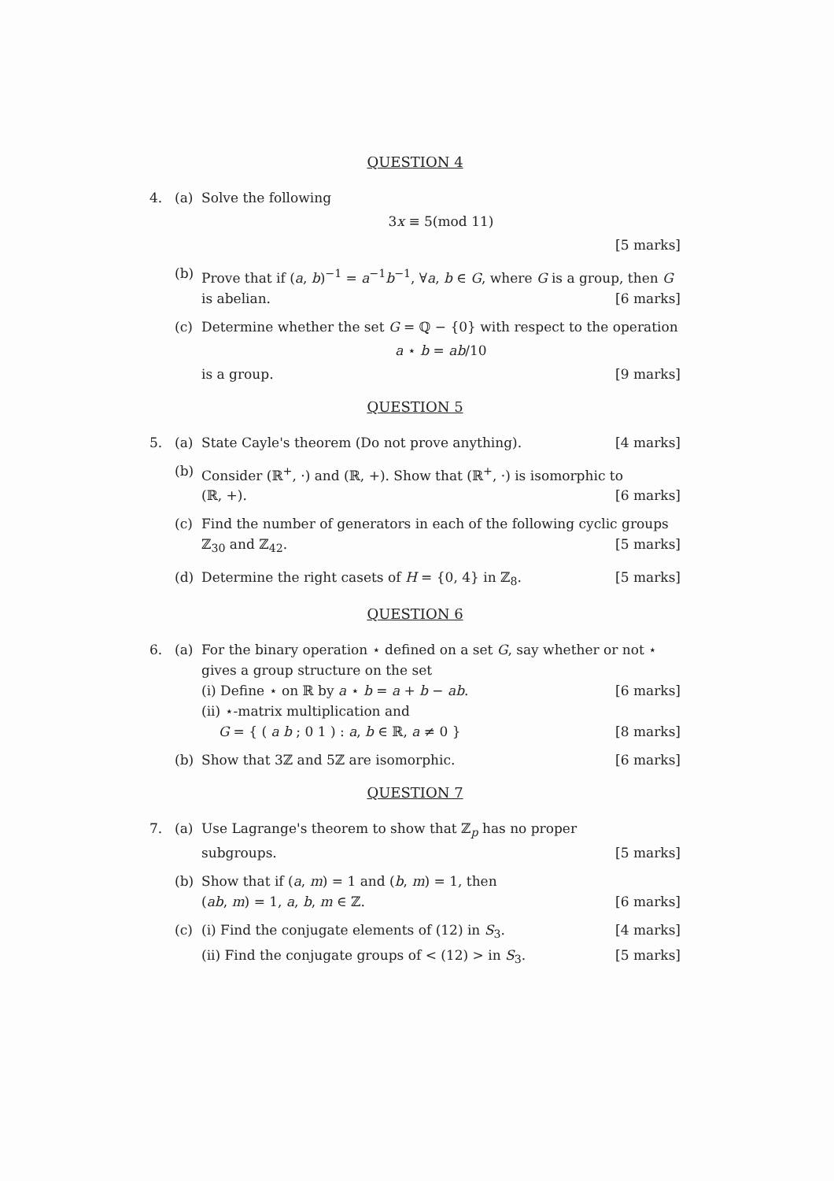QUESTION 4
4. (a) Solve the following
3x ≡ 5(mod 11)
[5 marks]
(b) Prove that if (a, b)<sup>−1</sup> = a<sup>−1</sup>b<sup>−1</sup>, ∀a, b ∈ G, where G is a group, then G is abelian. [6 marks]
(c) Determine whether the set G = ℚ − {0} with respect to the operation
a ⋆ b = ab/10
is a group. [9 marks]
QUESTION 5
5. (a) State Cayle's theorem (Do not prove anything). [4 marks]
(b) Consider (ℝ<sup>+</sup>, ·) and (ℝ, +). Show that (ℝ<sup>+</sup>, ·) is isomorphic to
(ℝ, +). [6 marks]
(c) Find the number of generators in each of the following cyclic groups ℤ<sub>30</sub> and ℤ<sub>42</sub>. [5 marks]
(d) Determine the right casets of H = {0, 4} in ℤ<sub>8</sub>. [5 marks]
QUESTION 6
6. (a) For the binary operation ⋆ defined on a set G, say whether or not ⋆ gives a group structure on the set
(i) Define ⋆ on ℝ by a ⋆ b = a + b − ab. [6 marks]
(ii) ⋆-matrix multiplication and
G = { ( a b ; 0 1 ) : a, b ∈ ℝ, a ≠ 0 } [8 marks]
(b) Show that 3ℤ and 5ℤ are isomorphic. [6 marks]
QUESTION 7
7. (a) Use Lagrange's theorem to show that ℤ<sub>p</sub> has no proper
subgroups. [5 marks]
(b) Show that if (a, m) = 1 and (b, m) = 1, then
(ab, m) = 1, a, b, m ∈ ℤ. [6 marks]
(c) (i) Find the conjugate elements of (12) in S<sub>3</sub>. [4 marks]
(ii) Find the conjugate groups of < (12) > in S<sub>3</sub>. [5 marks]